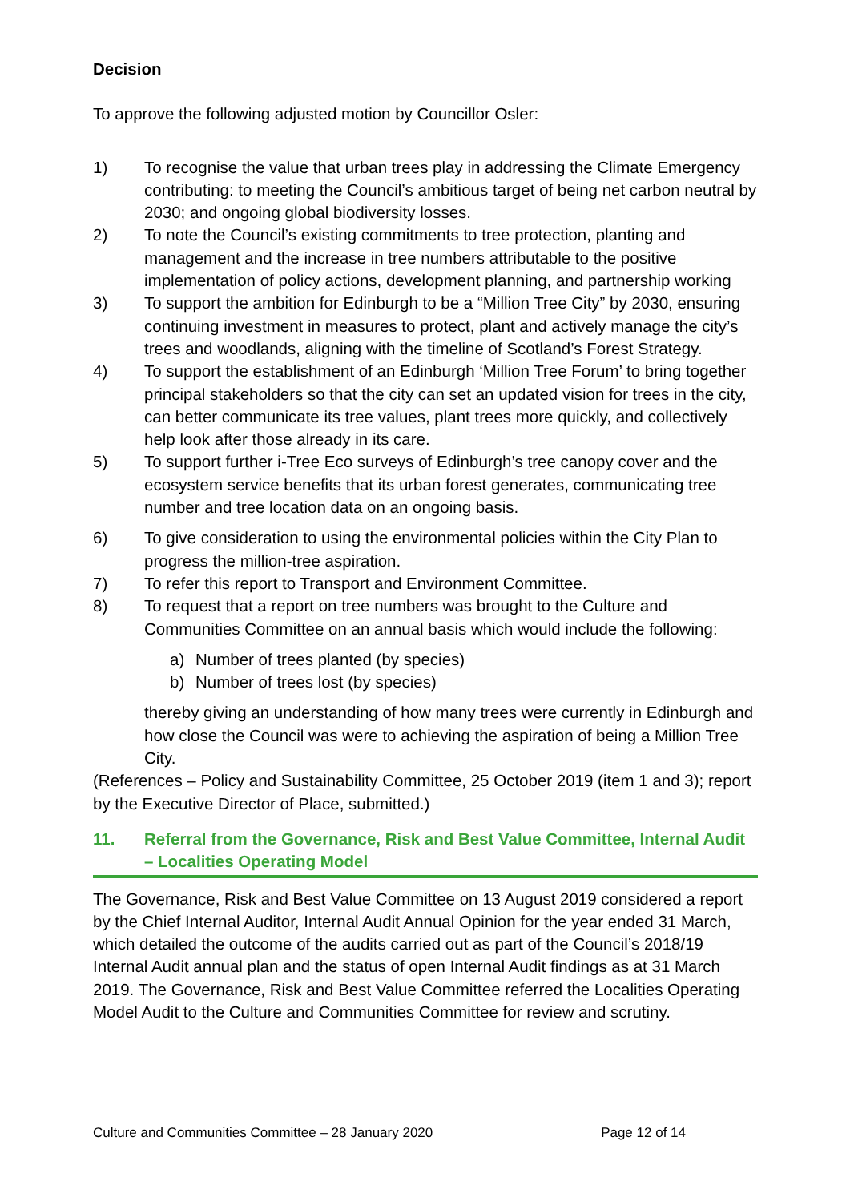Decision
To approve the following adjusted motion by Councillor Osler:
1) To recognise the value that urban trees play in addressing the Climate Emergency contributing: to meeting the Council’s ambitious target of being net carbon neutral by 2030; and ongoing global biodiversity losses.
2) To note the Council’s existing commitments to tree protection, planting and management and the increase in tree numbers attributable to the positive implementation of policy actions, development planning, and partnership working
3) To support the ambition for Edinburgh to be a “Million Tree City” by 2030, ensuring continuing investment in measures to protect, plant and actively manage the city’s trees and woodlands, aligning with the timeline of Scotland’s Forest Strategy.
4) To support the establishment of an Edinburgh ‘Million Tree Forum’ to bring together principal stakeholders so that the city can set an updated vision for trees in the city, can better communicate its tree values, plant trees more quickly, and collectively help look after those already in its care.
5) To support further i-Tree Eco surveys of Edinburgh’s tree canopy cover and the ecosystem service benefits that its urban forest generates, communicating tree number and tree location data on an ongoing basis.
6) To give consideration to using the environmental policies within the City Plan to progress the million-tree aspiration.
7) To refer this report to Transport and Environment Committee.
8) To request that a report on tree numbers was brought to the Culture and Communities Committee on an annual basis which would include the following:
a) Number of trees planted (by species)
b) Number of trees lost (by species)
thereby giving an understanding of how many trees were currently in Edinburgh and how close the Council was were to achieving the aspiration of being a Million Tree City.
(References – Policy and Sustainability Committee, 25 October 2019 (item 1 and 3); report by the Executive Director of Place, submitted.)
11. Referral from the Governance, Risk and Best Value Committee, Internal Audit – Localities Operating Model
The Governance, Risk and Best Value Committee on 13 August 2019 considered a report by the Chief Internal Auditor, Internal Audit Annual Opinion for the year ended 31 March, which detailed the outcome of the audits carried out as part of the Council’s 2018/19 Internal Audit annual plan and the status of open Internal Audit findings as at 31 March 2019. The Governance, Risk and Best Value Committee referred the Localities Operating Model Audit to the Culture and Communities Committee for review and scrutiny.
Culture and Communities Committee – 28 January 2020 Page 12 of 14